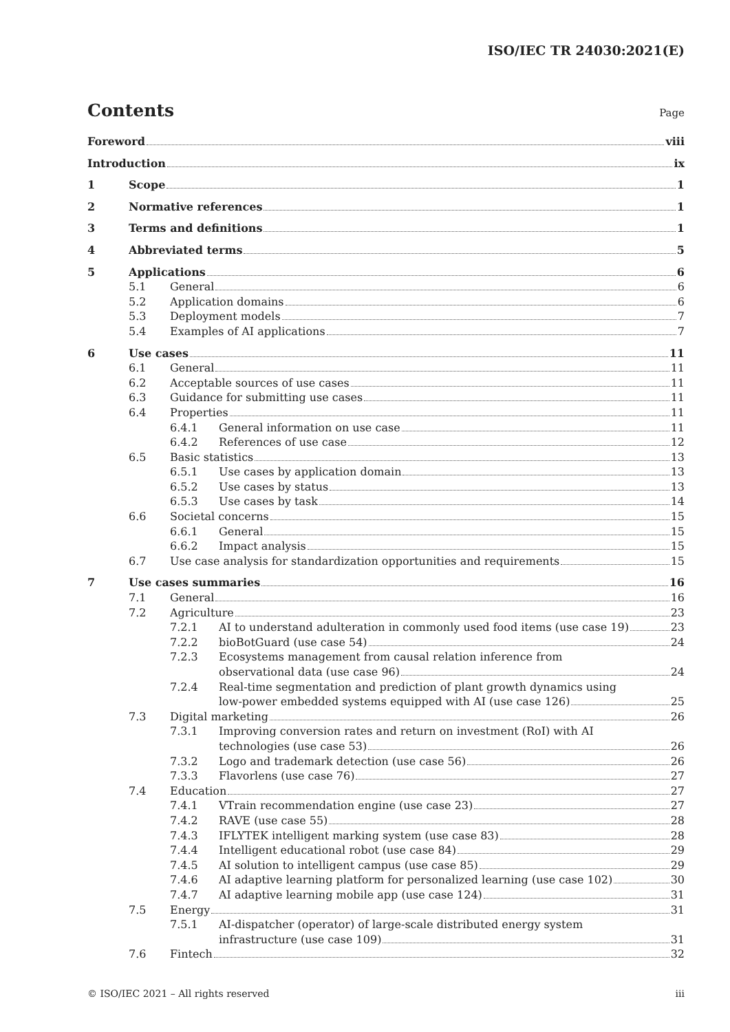ISO/IEC TR 24030:2021(E)
Contents
Page
Foreword viii
Introduction ix
1 Scope 1
2 Normative references 1
3 Terms and definitions 1
4 Abbreviated terms 5
5 Applications 6
5.1 General 6
5.2 Application domains 6
5.3 Deployment models 7
5.4 Examples of AI applications 7
6 Use cases 11
6.1 General 11
6.2 Acceptable sources of use cases 11
6.3 Guidance for submitting use cases 11
6.4 Properties 11
6.4.1 General information on use case 11
6.4.2 References of use case 12
6.5 Basic statistics 13
6.5.1 Use cases by application domain 13
6.5.2 Use cases by status 13
6.5.3 Use cases by task 14
6.6 Societal concerns 15
6.6.1 General 15
6.6.2 Impact analysis 15
6.7 Use case analysis for standardization opportunities and requirements 15
7 Use cases summaries 16
7.1 General 16
7.2 Agriculture 23
7.2.1 AI to understand adulteration in commonly used food items (use case 19) 23
7.2.2 bioBotGuard (use case 54) 24
7.2.3 Ecosystems management from causal relation inference from
observational data (use case 96) 24
7.2.4 Real-time segmentation and prediction of plant growth dynamics using
low-power embedded systems equipped with AI (use case 126) 25
7.3 Digital marketing 26
7.3.1 Improving conversion rates and return on investment (RoI) with AI
technologies (use case 53) 26
7.3.2 Logo and trademark detection (use case 56) 26
7.3.3 Flavorlens (use case 76) 27
7.4 Education 27
7.4.1 VTrain recommendation engine (use case 23) 27
7.4.2 RAVE (use case 55) 28
7.4.3 IFLYTEK intelligent marking system (use case 83) 28
7.4.4 Intelligent educational robot (use case 84) 29
7.4.5 AI solution to intelligent campus (use case 85) 29
7.4.6 AI adaptive learning platform for personalized learning (use case 102) 30
7.4.7 AI adaptive learning mobile app (use case 124) 31
7.5 Energy 31
7.5.1 AI-dispatcher (operator) of large-scale distributed energy system
infrastructure (use case 109) 31
7.6 Fintech 32
© ISO/IEC 2021 – All rights reserved iii